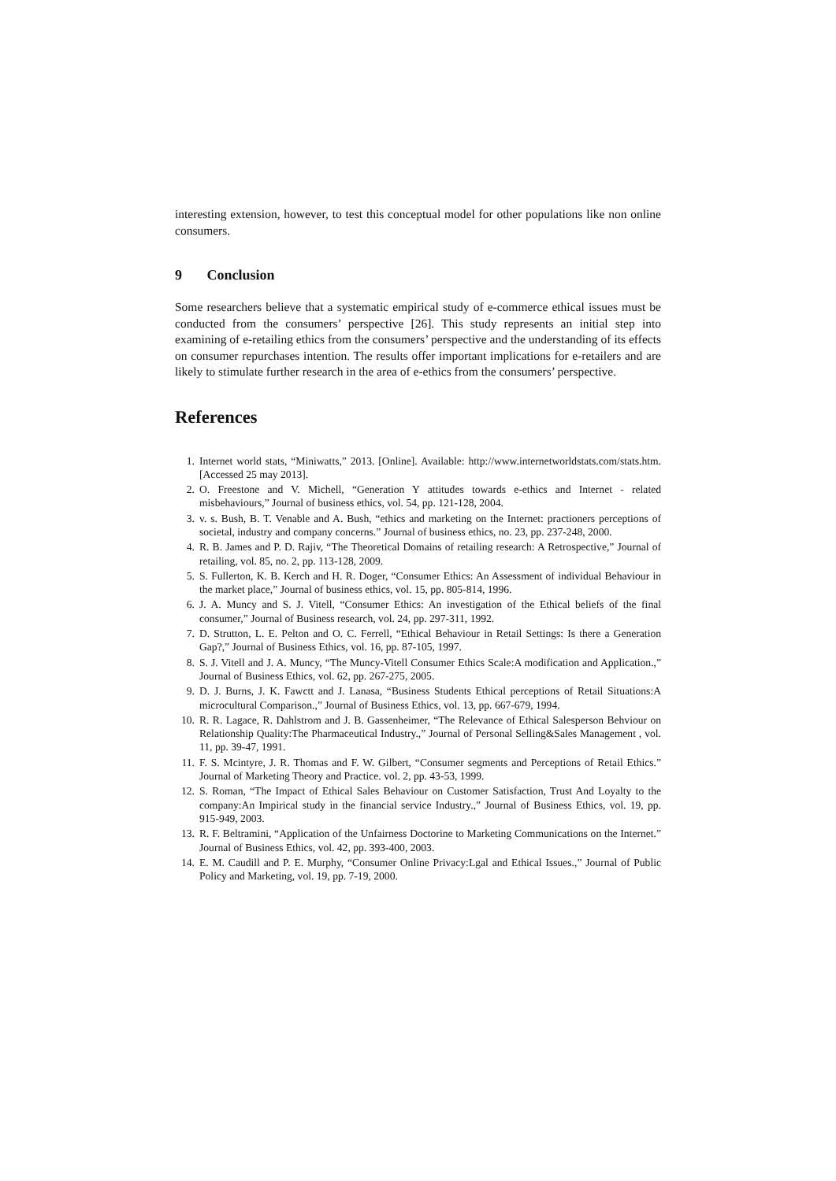interesting extension, however, to test this conceptual model for other populations like non online consumers.
9 Conclusion
Some researchers believe that a systematic empirical study of e-commerce ethical issues must be conducted from the consumers’ perspective [26]. This study represents an initial step into examining of e-retailing ethics from the consumers’ perspective and the understanding of its effects on consumer repurchases intention. The results offer important implications for e-retailers and are likely to stimulate further research in the area of e-ethics from the consumers’ perspective.
References
1. Internet world stats, “Miniwatts,” 2013. [Online]. Available: http://www.internetworldstats.com/stats.htm. [Accessed 25 may 2013].
2. O. Freestone and V. Michell, “Generation Y attitudes towards e-ethics and Internet - related misbehaviours,” Journal of business ethics, vol. 54, pp. 121-128, 2004.
3. v. s. Bush, B. T. Venable and A. Bush, “ethics and marketing on the Internet: practioners perceptions of societal, industry and company concerns.” Journal of business ethics, no. 23, pp. 237-248, 2000.
4. R. B. James and P. D. Rajiv, “The Theoretical Domains of retailing research: A Retrospective,” Journal of retailing, vol. 85, no. 2, pp. 113-128, 2009.
5. S. Fullerton, K. B. Kerch and H. R. Doger, “Consumer Ethics: An Assessment of individual Behaviour in the market place,” Journal of business ethics, vol. 15, pp. 805-814, 1996.
6. J. A. Muncy and S. J. Vitell, “Consumer Ethics: An investigation of the Ethical beliefs of the final consumer,” Journal of Business research, vol. 24, pp. 297-311, 1992.
7. D. Strutton, L. E. Pelton and O. C. Ferrell, “Ethical Behaviour in Retail Settings: Is there a Generation Gap?,” Journal of Business Ethics, vol. 16, pp. 87-105, 1997.
8. S. J. Vitell and J. A. Muncy, “The Muncy-Vitell Consumer Ethics Scale:A modification and Application.,” Journal of Business Ethics, vol. 62, pp. 267-275, 2005.
9. D. J. Burns, J. K. Fawctt and J. Lanasa, “Business Students Ethical perceptions of Retail Situations:A microcultural Comparison.,” Journal of Business Ethics, vol. 13, pp. 667-679, 1994.
10. R. R. Lagace, R. Dahlstrom and J. B. Gassenheimer, “The Relevance of Ethical Salesperson Behviour on Relationship Quality:The Pharmaceutical Industry.,” Journal of Personal Selling&Sales Management , vol. 11, pp. 39-47, 1991.
11. F. S. Mcintyre, J. R. Thomas and F. W. Gilbert, “Consumer segments and Perceptions of Retail Ethics.” Journal of Marketing Theory and Practice. vol. 2, pp. 43-53, 1999.
12. S. Roman, “The Impact of Ethical Sales Behaviour on Customer Satisfaction, Trust And Loyalty to the company:An Impirical study in the financial service Industry.,” Journal of Business Ethics, vol. 19, pp. 915-949, 2003.
13. R. F. Beltramini, “Application of the Unfairness Doctorine to Marketing Communications on the Internet.” Journal of Business Ethics, vol. 42, pp. 393-400, 2003.
14. E. M. Caudill and P. E. Murphy, “Consumer Online Privacy:Lgal and Ethical Issues.,” Journal of Public Policy and Marketing, vol. 19, pp. 7-19, 2000.